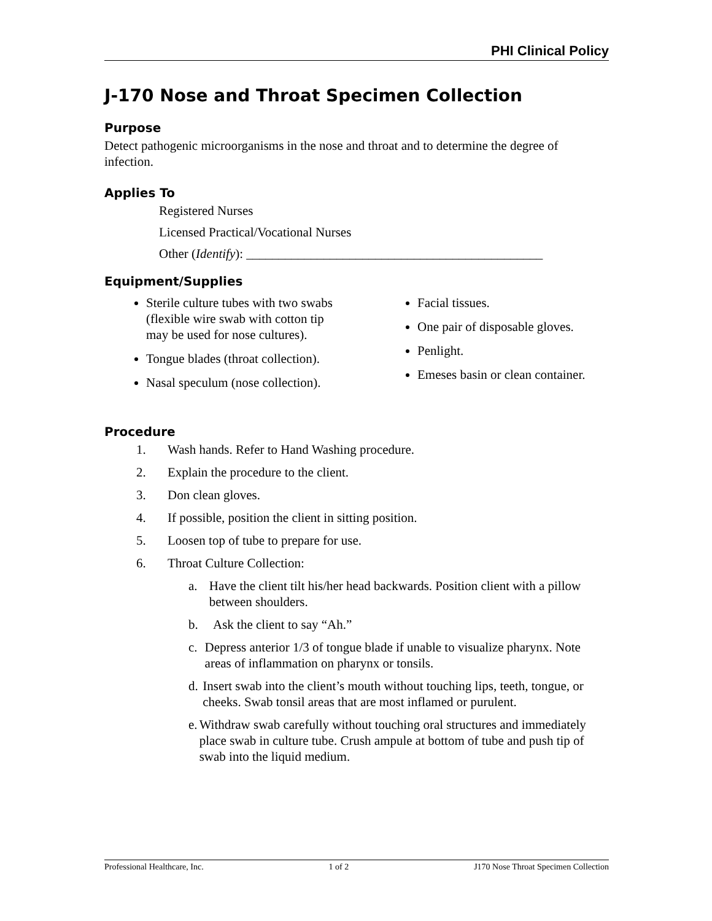PHI Clinical Policy
J-170 Nose and Throat Specimen Collection
Purpose
Detect pathogenic microorganisms in the nose and throat and to determine the degree of infection.
Applies To
Registered Nurses
Licensed Practical/Vocational Nurses
Other (Identify): ______________________________________________
Equipment/Supplies
Sterile culture tubes with two swabs (flexible wire swab with cotton tip may be used for nose cultures).
Tongue blades (throat collection).
Nasal speculum (nose collection).
Facial tissues.
One pair of disposable gloves.
Penlight.
Emeses basin or clean container.
Procedure
1. Wash hands. Refer to Hand Washing procedure.
2. Explain the procedure to the client.
3. Don clean gloves.
4. If possible, position the client in sitting position.
5. Loosen top of tube to prepare for use.
6. Throat Culture Collection:
a. Have the client tilt his/her head backwards. Position client with a pillow between shoulders.
b. Ask the client to say “Ah.”
c. Depress anterior 1/3 of tongue blade if unable to visualize pharynx. Note areas of inflammation on pharynx or tonsils.
d. Insert swab into the client’s mouth without touching lips, teeth, tongue, or cheeks. Swab tonsil areas that are most inflamed or purulent.
e. Withdraw swab carefully without touching oral structures and immediately place swab in culture tube. Crush ampule at bottom of tube and push tip of swab into the liquid medium.
Professional Healthcare, Inc. 1 of 2 J170 Nose Throat Specimen Collection